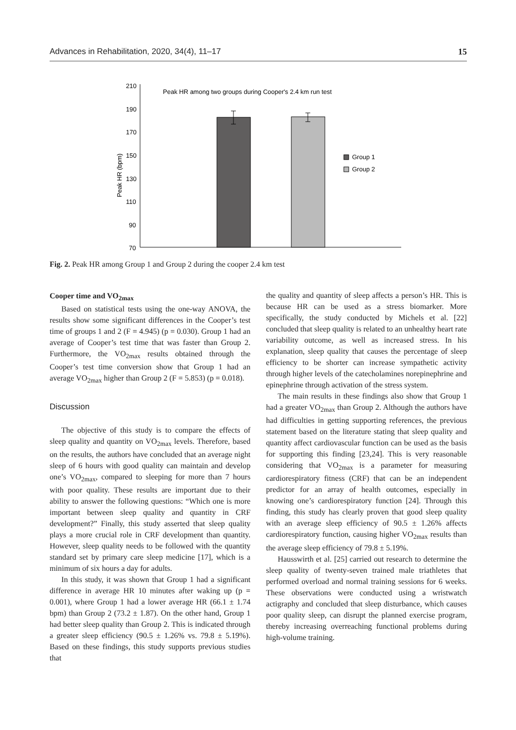Advances in Rehabilitation, 2020, 34(4), 11–17 15
210
190
170
150
130
110
90
70
Peak HR (bpm)
Peak HR among two groups during Cooper's 2.4 km run test
Group 1
Group 2
Fig. 2. Peak HR among Group 1 and Group 2 during the cooper 2.4 km test
Cooper time and VO<sub>2max</sub>
Based on statistical tests using the one-way ANOVA, the results show some significant differences in the Cooper’s test time of groups 1 and 2 (F = 4.945) (p = 0.030). Group 1 had an average of Cooper’s test time that was faster than Group 2. Furthermore, the VO<sub>2max</sub> results obtained through the Cooper’s test time conversion show that Group 1 had an average VO<sub>2max</sub> higher than Group 2 (F = 5.853) (p = 0.018).
Discussion
The objective of this study is to compare the effects of sleep quality and quantity on VO<sub>2max</sub> levels. Therefore, based on the results, the authors have concluded that an average night sleep of 6 hours with good quality can maintain and develop one’s VO<sub>2max</sub>, compared to sleeping for more than 7 hours with poor quality. These results are important due to their ability to answer the following questions: “Which one is more important between sleep quality and quantity in CRF development?” Finally, this study asserted that sleep quality plays a more crucial role in CRF development than quantity. However, sleep quality needs to be followed with the quantity standard set by primary care sleep medicine [17], which is a minimum of six hours a day for adults.
In this study, it was shown that Group 1 had a significant difference in average HR 10 minutes after waking up (p = 0.001), where Group 1 had a lower average HR (66.1 ± 1.74 bpm) than Group 2 (73.2 ± 1.87). On the other hand, Group 1 had better sleep quality than Group 2. This is indicated through a greater sleep efficiency (90.5 ± 1.26% vs. 79.8 ± 5.19%). Based on these findings, this study supports previous studies that
the quality and quantity of sleep affects a person’s HR. This is because HR can be used as a stress biomarker. More specifically, the study conducted by Michels et al. [22] concluded that sleep quality is related to an unhealthy heart rate variability outcome, as well as increased stress. In his explanation, sleep quality that causes the percentage of sleep efficiency to be shorter can increase sympathetic activity through higher levels of the catecholamines norepinephrine and epinephrine through activation of the stress system.
The main results in these findings also show that Group 1 had a greater VO<sub>2max</sub> than Group 2. Although the authors have had difficulties in getting supporting references, the previous statement based on the literature stating that sleep quality and quantity affect cardiovascular function can be used as the basis for supporting this finding [23,24]. This is very reasonable considering that VO<sub>2max</sub> is a parameter for measuring cardiorespiratory fitness (CRF) that can be an independent predictor for an array of health outcomes, especially in knowing one’s cardiorespiratory function [24]. Through this finding, this study has clearly proven that good sleep quality with an average sleep efficiency of 90.5 ± 1.26% affects cardiorespiratory function, causing higher VO<sub>2max</sub> results than the average sleep efficiency of 79.8 ± 5.19%.
Hausswirth et al. [25] carried out research to determine the sleep quality of twenty-seven trained male triathletes that performed overload and normal training sessions for 6 weeks. These observations were conducted using a wristwatch actigraphy and concluded that sleep disturbance, which causes poor quality sleep, can disrupt the planned exercise program, thereby increasing overreaching functional problems during high-volume training.